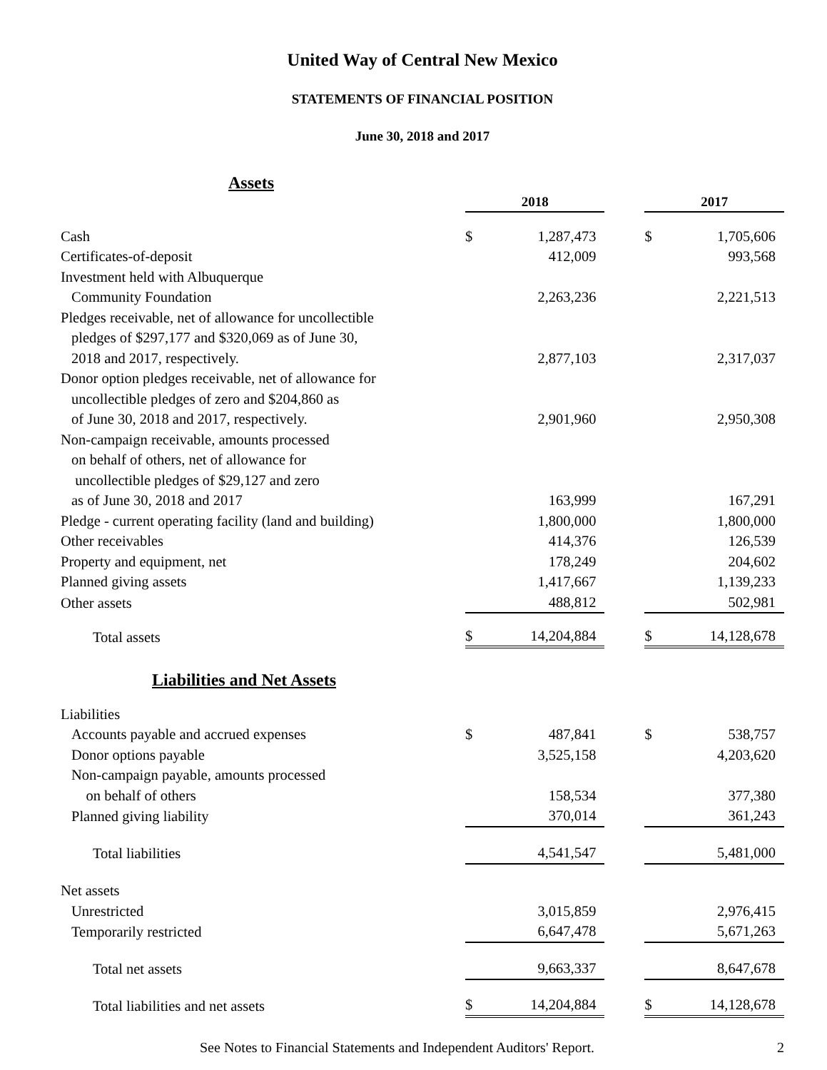United Way of Central New Mexico
STATEMENTS OF FINANCIAL POSITION
June 30, 2018 and 2017
| Assets | | | | | |
| | 2018 | | | 2017 | |
| Cash | $ | 1,287,473 | | $ | 1,705,606 |
| Certificates-of-deposit | | 412,009 | | | 993,568 |
| Investment held with Albuquerque Community Foundation | | 2,263,236 | | | 2,221,513 |
| Pledges receivable, net of allowance for uncollectible pledges of $297,177 and $320,069 as of June 30, 2018 and 2017, respectively. | | 2,877,103 | | | 2,317,037 |
| Donor option pledges receivable, net of allowance for uncollectible pledges of zero and $204,860 as of June 30, 2018 and 2017, respectively. | | 2,901,960 | | | 2,950,308 |
| Non-campaign receivable, amounts processed on behalf of others, net of allowance for uncollectible pledges of $29,127 and zero as of June 30, 2018 and 2017 | | 163,999 | | | 167,291 |
| Pledge - current operating facility (land and building) | | 1,800,000 | | | 1,800,000 |
| Other receivables | | 414,376 | | | 126,539 |
| Property and equipment, net | | 178,249 | | | 204,602 |
| Planned giving assets | | 1,417,667 | | | 1,139,233 |
| Other assets | | 488,812 | | | 502,981 |
| Total assets | $ | 14,204,884 | | $ | 14,128,678 |
| Liabilities and Net Assets | | | | | |
| Liabilities | | | | | |
| Accounts payable and accrued expenses | $ | 487,841 | | $ | 538,757 |
| Donor options payable | | 3,525,158 | | | 4,203,620 |
| Non-campaign payable, amounts processed on behalf of others | | 158,534 | | | 377,380 |
| Planned giving liability | | 370,014 | | | 361,243 |
| Total liabilities | | 4,541,547 | | | 5,481,000 |
| Net assets | | | | | |
| Unrestricted | | 3,015,859 | | | 2,976,415 |
| Temporarily restricted | | 6,647,478 | | | 5,671,263 |
| Total net assets | | 9,663,337 | | | 8,647,678 |
| Total liabilities and net assets | $ | 14,204,884 | | $ | 14,128,678 |
See Notes to Financial Statements and Independent Auditors' Report. 2